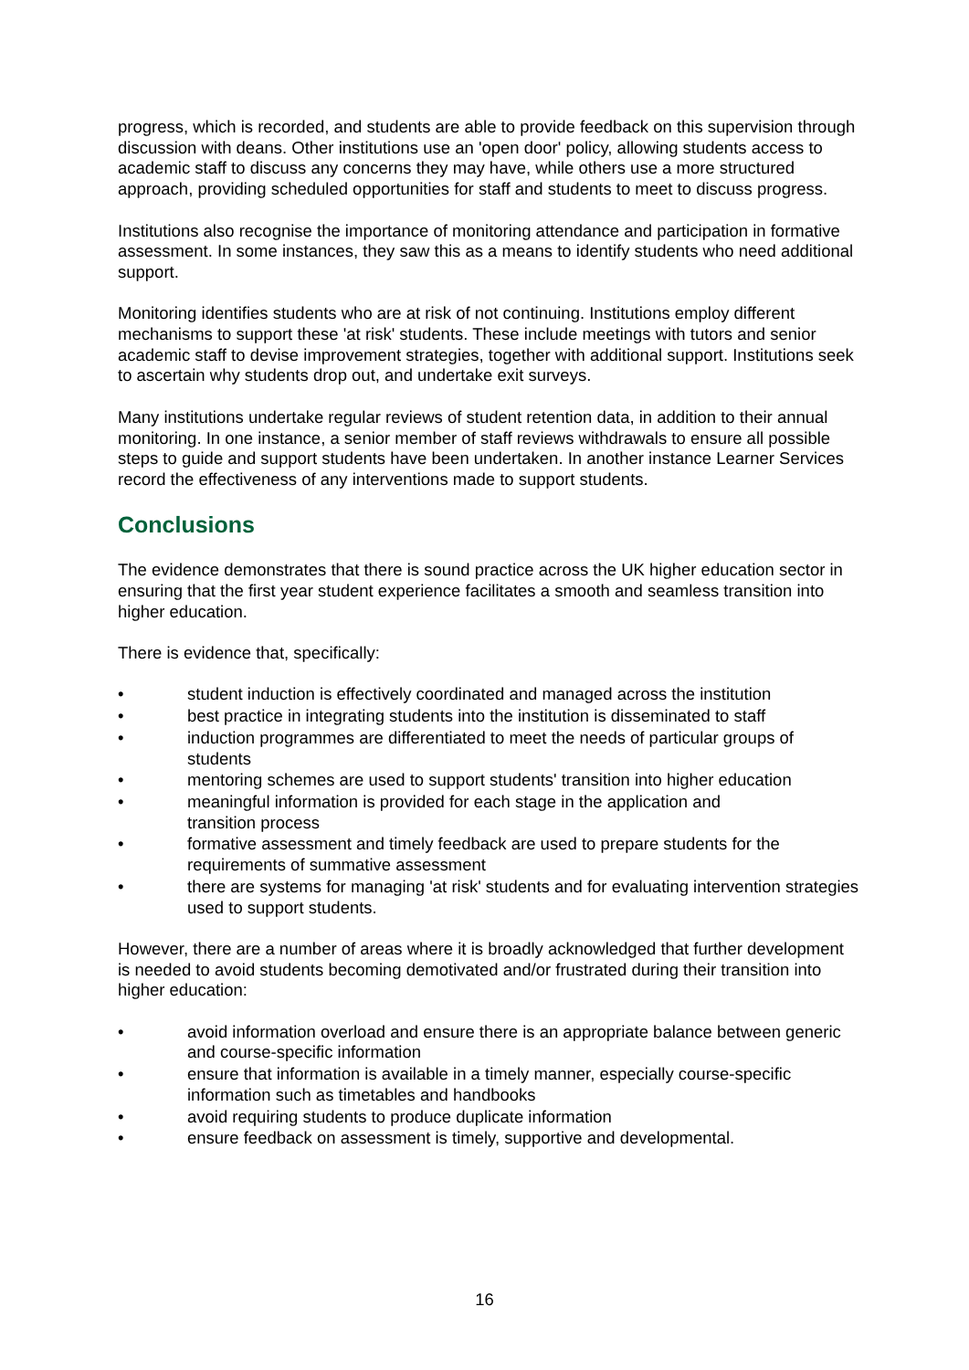progress, which is recorded, and students are able to provide feedback on this supervision through discussion with deans. Other institutions use an 'open door' policy, allowing students access to academic staff to discuss any concerns they may have, while others use a more structured approach, providing scheduled opportunities for staff and students to meet to discuss progress.
Institutions also recognise the importance of monitoring attendance and participation in formative assessment. In some instances, they saw this as a means to identify students who need additional support.
Monitoring identifies students who are at risk of not continuing. Institutions employ different mechanisms to support these 'at risk' students. These include meetings with tutors and senior academic staff to devise improvement strategies, together with additional support. Institutions seek to ascertain why students drop out, and undertake exit surveys.
Many institutions undertake regular reviews of student retention data, in addition to their annual monitoring. In one instance, a senior member of staff reviews withdrawals to ensure all possible steps to guide and support students have been undertaken. In another instance Learner Services record the effectiveness of any interventions made to support students.
Conclusions
The evidence demonstrates that there is sound practice across the UK higher education sector in ensuring that the first year student experience facilitates a smooth and seamless transition into higher education.
There is evidence that, specifically:
• student induction is effectively coordinated and managed across the institution
• best practice in integrating students into the institution is disseminated to staff
• induction programmes are differentiated to meet the needs of particular groups of students
• mentoring schemes are used to support students' transition into higher education
• meaningful information is provided for each stage in the application and
transition process
• formative assessment and timely feedback are used to prepare students for the requirements of summative assessment
• there are systems for managing 'at risk' students and for evaluating intervention strategies used to support students.
However, there are a number of areas where it is broadly acknowledged that further development is needed to avoid students becoming demotivated and/or frustrated during their transition into higher education:
• avoid information overload and ensure there is an appropriate balance between generic and course-specific information
• ensure that information is available in a timely manner, especially course-specific information such as timetables and handbooks
• avoid requiring students to produce duplicate information
• ensure feedback on assessment is timely, supportive and developmental.
16